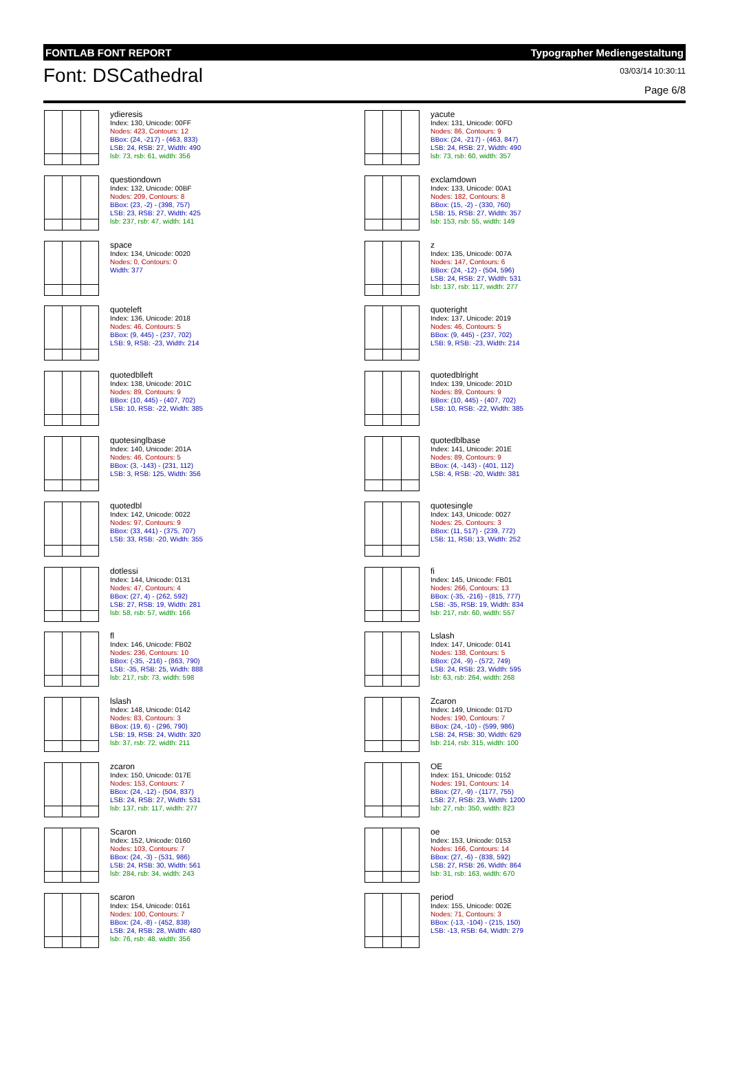FONTLAB FONT REPORT Typographer Mediengestaltung
Font: DSCathedral
03/03/14 10:30:11
Page 6/8
ydieresis
Index: 130, Unicode: 00FF
Nodes: 423, Contours: 12
BBox: (24, -217) - (463, 833)
LSB: 24, RSB: 27, Width: 490
lsb: 73, rsb: 61, width: 356
questiondown
Index: 132, Unicode: 00BF
Nodes: 209, Contours: 8
BBox: (23, -2) - (398, 757)
LSB: 23, RSB: 27, Width: 425
lsb: 237, rsb: 47, width: 141
space
Index: 134, Unicode: 0020
Nodes: 0, Contours: 0
Width: 377
quoteleft
Index: 136, Unicode: 2018
Nodes: 46, Contours: 5
BBox: (9, 445) - (237, 702)
LSB: 9, RSB: -23, Width: 214
quotedblleft
Index: 138, Unicode: 201C
Nodes: 89, Contours: 9
BBox: (10, 445) - (407, 702)
LSB: 10, RSB: -22, Width: 385
quotesinglbase
Index: 140, Unicode: 201A
Nodes: 46, Contours: 5
BBox: (3, -143) - (231, 112)
LSB: 3, RSB: 125, Width: 356
quotedbl
Index: 142, Unicode: 0022
Nodes: 97, Contours: 9
BBox: (33, 441) - (375, 707)
LSB: 33, RSB: -20, Width: 355
dotlessi
Index: 144, Unicode: 0131
Nodes: 47, Contours: 4
BBox: (27, 4) - (262, 592)
LSB: 27, RSB: 19, Width: 281
lsb: 58, rsb: 57, width: 166
fl
Index: 146, Unicode: FB02
Nodes: 236, Contours: 10
BBox: (-35, -216) - (863, 790)
LSB: -35, RSB: 25, Width: 888
lsb: 217, rsb: 73, width: 598
lslash
Index: 148, Unicode: 0142
Nodes: 83, Contours: 3
BBox: (19, 6) - (296, 790)
LSB: 19, RSB: 24, Width: 320
lsb: 37, rsb: 72, width: 211
zcaron
Index: 150, Unicode: 017E
Nodes: 153, Contours: 7
BBox: (24, -12) - (504, 837)
LSB: 24, RSB: 27, Width: 531
lsb: 137, rsb: 117, width: 277
Scaron
Index: 152, Unicode: 0160
Nodes: 103, Contours: 7
BBox: (24, -3) - (531, 986)
LSB: 24, RSB: 30, Width: 561
lsb: 284, rsb: 34, width: 243
scaron
Index: 154, Unicode: 0161
Nodes: 100, Contours: 7
BBox: (24, -8) - (452, 838)
LSB: 24, RSB: 28, Width: 480
lsb: 76, rsb: 48, width: 356
yacute
Index: 131, Unicode: 00FD
Nodes: 86, Contours: 9
BBox: (24, -217) - (463, 847)
LSB: 24, RSB: 27, Width: 490
lsb: 73, rsb: 60, width: 357
exclamdown
Index: 133, Unicode: 00A1
Nodes: 182, Contours: 8
BBox: (15, -2) - (330, 760)
LSB: 15, RSB: 27, Width: 357
lsb: 153, rsb: 55, width: 149
z
Index: 135, Unicode: 007A
Nodes: 147, Contours: 6
BBox: (24, -12) - (504, 596)
LSB: 24, RSB: 27, Width: 531
lsb: 137, rsb: 117, width: 277
quoteright
Index: 137, Unicode: 2019
Nodes: 46, Contours: 5
BBox: (9, 445) - (237, 702)
LSB: 9, RSB: -23, Width: 214
quotedblright
Index: 139, Unicode: 201D
Nodes: 89, Contours: 9
BBox: (10, 445) - (407, 702)
LSB: 10, RSB: -22, Width: 385
quotedblbase
Index: 141, Unicode: 201E
Nodes: 89, Contours: 9
BBox: (4, -143) - (401, 112)
LSB: 4, RSB: -20, Width: 381
quotesingle
Index: 143, Unicode: 0027
Nodes: 25, Contours: 3
BBox: (11, 517) - (239, 772)
LSB: 11, RSB: 13, Width: 252
fi
Index: 145, Unicode: FB01
Nodes: 266, Contours: 13
BBox: (-35, -216) - (815, 777)
LSB: -35, RSB: 19, Width: 834
lsb: 217, rsb: 60, width: 557
Lslash
Index: 147, Unicode: 0141
Nodes: 138, Contours: 5
BBox: (24, -9) - (572, 749)
LSB: 24, RSB: 23, Width: 595
lsb: 63, rsb: 264, width: 268
Zcaron
Index: 149, Unicode: 017D
Nodes: 190, Contours: 7
BBox: (24, -10) - (599, 986)
LSB: 24, RSB: 30, Width: 629
lsb: 214, rsb: 315, width: 100
OE
Index: 151, Unicode: 0152
Nodes: 191, Contours: 14
BBox: (27, -9) - (1177, 755)
LSB: 27, RSB: 23, Width: 1200
lsb: 27, rsb: 350, width: 823
oe
Index: 153, Unicode: 0153
Nodes: 166, Contours: 14
BBox: (27, -6) - (838, 592)
LSB: 27, RSB: 26, Width: 864
lsb: 31, rsb: 163, width: 670
period
Index: 155, Unicode: 002E
Nodes: 71, Contours: 3
BBox: (-13, -104) - (215, 150)
LSB: -13, RSB: 64, Width: 279